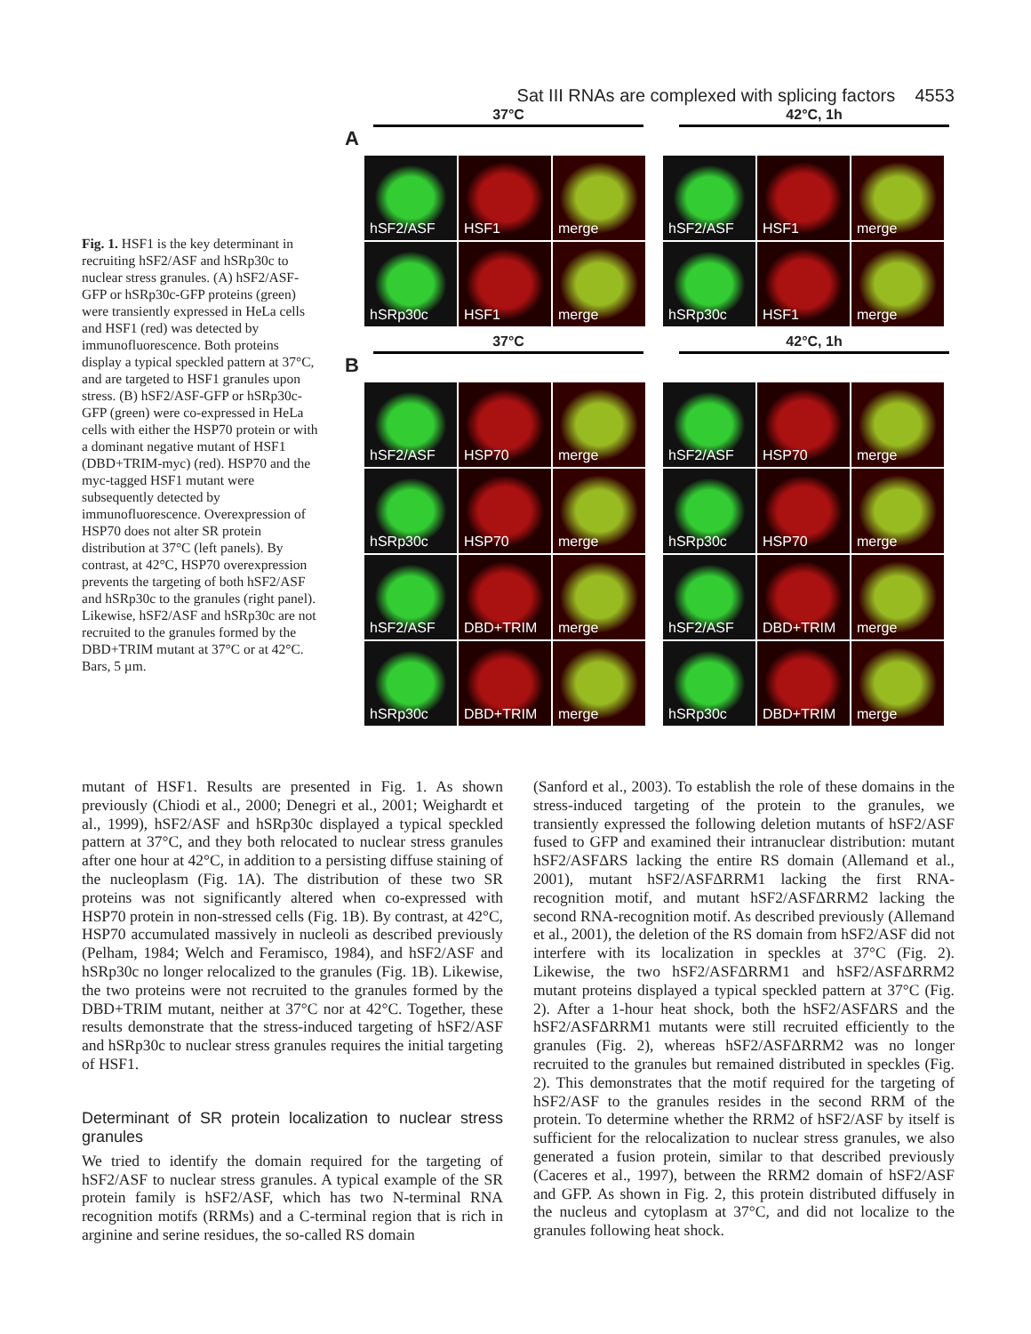Sat III RNAs are complexed with splicing factors 4553
Fig. 1. HSF1 is the key determinant in recruiting hSF2/ASF and hSRp30c to nuclear stress granules. (A) hSF2/ASF-GFP or hSRp30c-GFP proteins (green) were transiently expressed in HeLa cells and HSF1 (red) was detected by immunofluorescence. Both proteins display a typical speckled pattern at 37°C, and are targeted to HSF1 granules upon stress. (B) hSF2/ASF-GFP or hSRp30c-GFP (green) were co-expressed in HeLa cells with either the HSP70 protein or with a dominant negative mutant of HSF1 (DBD+TRIM-myc) (red). HSP70 and the myc-tagged HSF1 mutant were subsequently detected by immunofluorescence. Overexpression of HSP70 does not alter SR protein distribution at 37°C (left panels). By contrast, at 42°C, HSP70 overexpression prevents the targeting of both hSF2/ASF and hSRp30c to the granules (right panel). Likewise, hSF2/ASF and hSRp30c are not recruited to the granules formed by the DBD+TRIM mutant at 37°C or at 42°C. Bars, 5 µm.
37°C 42°C, 1h
A
hSF2/ASF
HSF1
merge
hSF2/ASF
HSF1
merge
hSRp30c
HSF1
merge
hSRp30c
HSF1
merge
37°C 42°C, 1h
B
hSF2/ASF
HSP70
merge
hSF2/ASF
HSP70
merge
hSRp30c
HSP70
merge
hSRp30c
HSP70
merge
hSF2/ASF
DBD+TRIM
merge
hSF2/ASF
DBD+TRIM
merge
hSRp30c
DBD+TRIM
merge
hSRp30c
DBD+TRIM
merge
mutant of HSF1. Results are presented in Fig. 1. As shown previously (Chiodi et al., 2000; Denegri et al., 2001; Weighardt et al., 1999), hSF2/ASF and hSRp30c displayed a typical speckled pattern at 37°C, and they both relocated to nuclear stress granules after one hour at 42°C, in addition to a persisting diffuse staining of the nucleoplasm (Fig. 1A). The distribution of these two SR proteins was not significantly altered when co-expressed with HSP70 protein in non-stressed cells (Fig. 1B). By contrast, at 42°C, HSP70 accumulated massively in nucleoli as described previously (Pelham, 1984; Welch and Feramisco, 1984), and hSF2/ASF and hSRp30c no longer relocalized to the granules (Fig. 1B). Likewise, the two proteins were not recruited to the granules formed by the DBD+TRIM mutant, neither at 37°C nor at 42°C. Together, these results demonstrate that the stress-induced targeting of hSF2/ASF and hSRp30c to nuclear stress granules requires the initial targeting of HSF1.
Determinant of SR protein localization to nuclear stress granules
We tried to identify the domain required for the targeting of hSF2/ASF to nuclear stress granules. A typical example of the SR protein family is hSF2/ASF, which has two N-terminal RNA recognition motifs (RRMs) and a C-terminal region that is rich in arginine and serine residues, the so-called RS domain
(Sanford et al., 2003). To establish the role of these domains in the stress-induced targeting of the protein to the granules, we transiently expressed the following deletion mutants of hSF2/ASF fused to GFP and examined their intranuclear distribution: mutant hSF2/ASFΔRS lacking the entire RS domain (Allemand et al., 2001), mutant hSF2/ASFΔRRM1 lacking the first RNA-recognition motif, and mutant hSF2/ASFΔRRM2 lacking the second RNA-recognition motif. As described previously (Allemand et al., 2001), the deletion of the RS domain from hSF2/ASF did not interfere with its localization in speckles at 37°C (Fig. 2). Likewise, the two hSF2/ASFΔRRM1 and hSF2/ASFΔRRM2 mutant proteins displayed a typical speckled pattern at 37°C (Fig. 2). After a 1-hour heat shock, both the hSF2/ASFΔRS and the hSF2/ASFΔRRM1 mutants were still recruited efficiently to the granules (Fig. 2), whereas hSF2/ASFΔRRM2 was no longer recruited to the granules but remained distributed in speckles (Fig. 2). This demonstrates that the motif required for the targeting of hSF2/ASF to the granules resides in the second RRM of the protein. To determine whether the RRM2 of hSF2/ASF by itself is sufficient for the relocalization to nuclear stress granules, we also generated a fusion protein, similar to that described previously (Caceres et al., 1997), between the RRM2 domain of hSF2/ASF and GFP. As shown in Fig. 2, this protein distributed diffusely in the nucleus and cytoplasm at 37°C, and did not localize to the granules following heat shock.